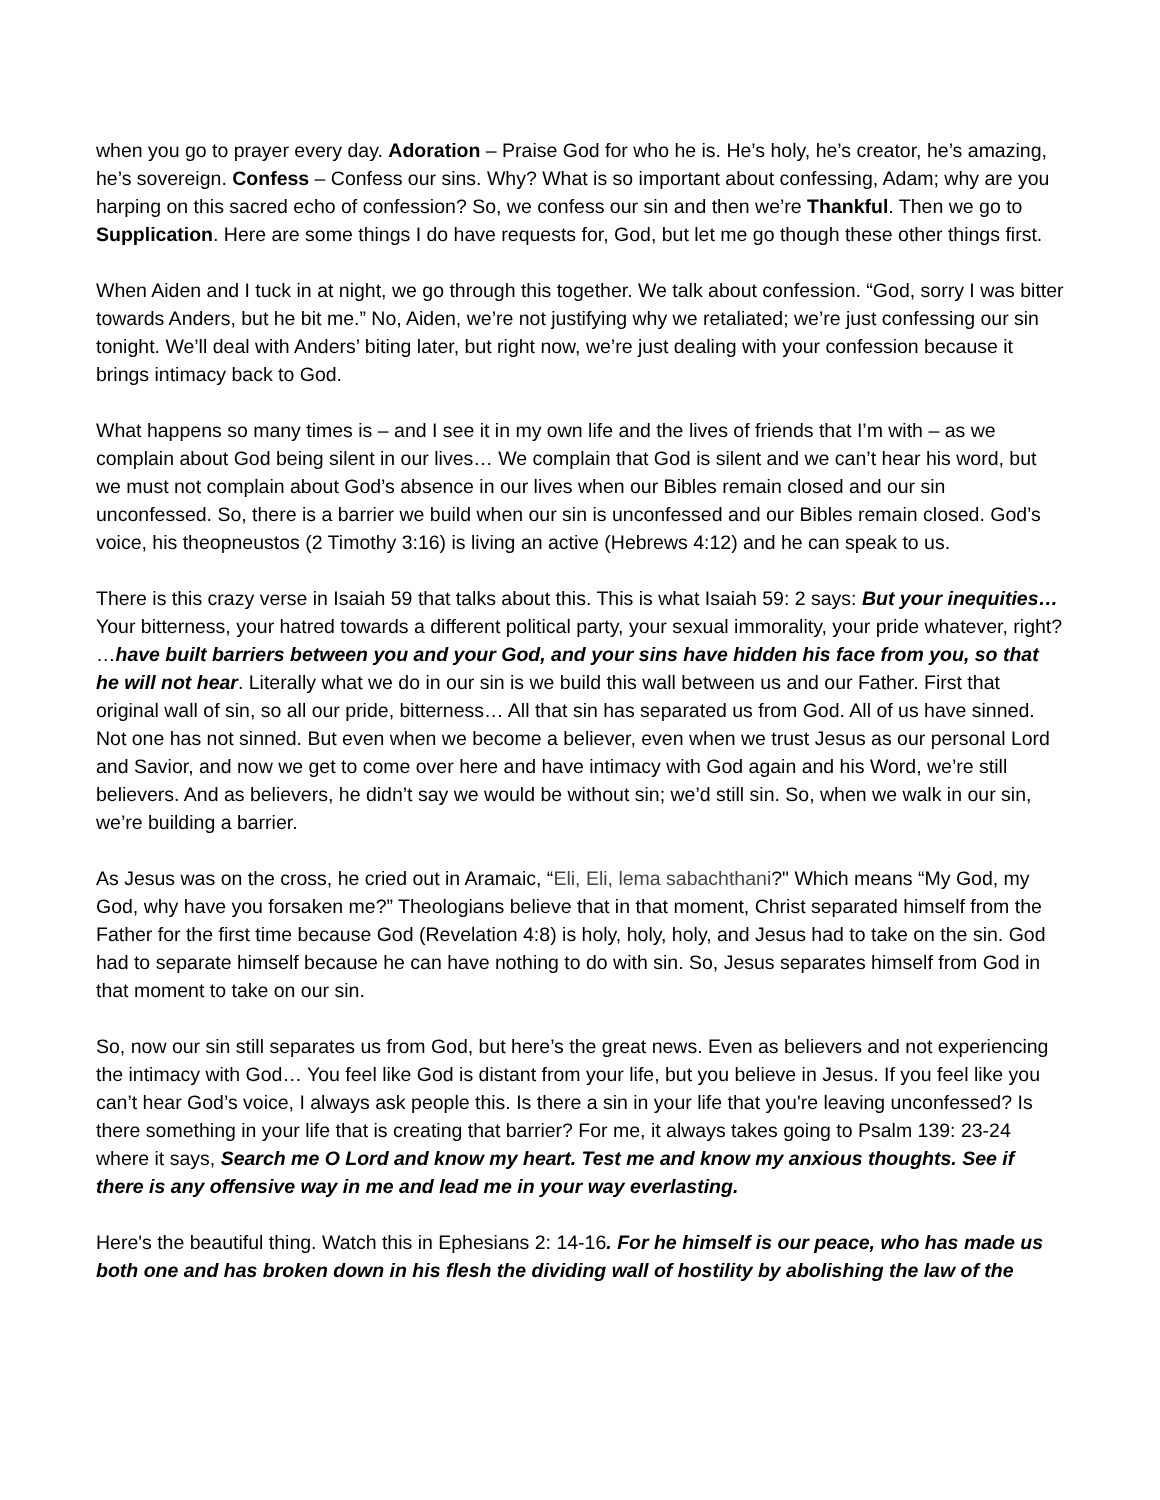when you go to prayer every day. Adoration – Praise God for who he is. He’s holy, he’s creator, he’s amazing, he’s sovereign. Confess – Confess our sins. Why? What is so important about confessing, Adam; why are you harping on this sacred echo of confession? So, we confess our sin and then we’re Thankful. Then we go to Supplication. Here are some things I do have requests for, God, but let me go though these other things first.
When Aiden and I tuck in at night, we go through this together. We talk about confession. “God, sorry I was bitter towards Anders, but he bit me.” No, Aiden, we’re not justifying why we retaliated; we’re just confessing our sin tonight. We’ll deal with Anders’ biting later, but right now, we’re just dealing with your confession because it brings intimacy back to God.
What happens so many times is – and I see it in my own life and the lives of friends that I’m with – as we complain about God being silent in our lives… We complain that God is silent and we can’t hear his word, but we must not complain about God’s absence in our lives when our Bibles remain closed and our sin unconfessed. So, there is a barrier we build when our sin is unconfessed and our Bibles remain closed. God’s voice, his theopneustos (2 Timothy 3:16) is living an active (Hebrews 4:12) and he can speak to us.
There is this crazy verse in Isaiah 59 that talks about this. This is what Isaiah 59: 2 says: But your inequities… Your bitterness, your hatred towards a different political party, your sexual immorality, your pride whatever, right? …have built barriers between you and your God, and your sins have hidden his face from you, so that he will not hear. Literally what we do in our sin is we build this wall between us and our Father. First that original wall of sin, so all our pride, bitterness… All that sin has separated us from God. All of us have sinned. Not one has not sinned. But even when we become a believer, even when we trust Jesus as our personal Lord and Savior, and now we get to come over here and have intimacy with God again and his Word, we’re still believers. And as believers, he didn’t say we would be without sin; we’d still sin. So, when we walk in our sin, we’re building a barrier.
As Jesus was on the cross, he cried out in Aramaic, “Eli, Eli, lema sabachthani?" Which means “My God, my God, why have you forsaken me?” Theologians believe that in that moment, Christ separated himself from the Father for the first time because God (Revelation 4:8) is holy, holy, holy, and Jesus had to take on the sin. God had to separate himself because he can have nothing to do with sin. So, Jesus separates himself from God in that moment to take on our sin.
So, now our sin still separates us from God, but here’s the great news. Even as believers and not experiencing the intimacy with God… You feel like God is distant from your life, but you believe in Jesus. If you feel like you can’t hear God’s voice, I always ask people this. Is there a sin in your life that you're leaving unconfessed? Is there something in your life that is creating that barrier? For me, it always takes going to Psalm 139: 23-24 where it says, Search me O Lord and know my heart. Test me and know my anxious thoughts. See if there is any offensive way in me and lead me in your way everlasting.
Here's the beautiful thing. Watch this in Ephesians 2: 14-16. For he himself is our peace, who has made us both one and has broken down in his flesh the dividing wall of hostility by abolishing the law of the